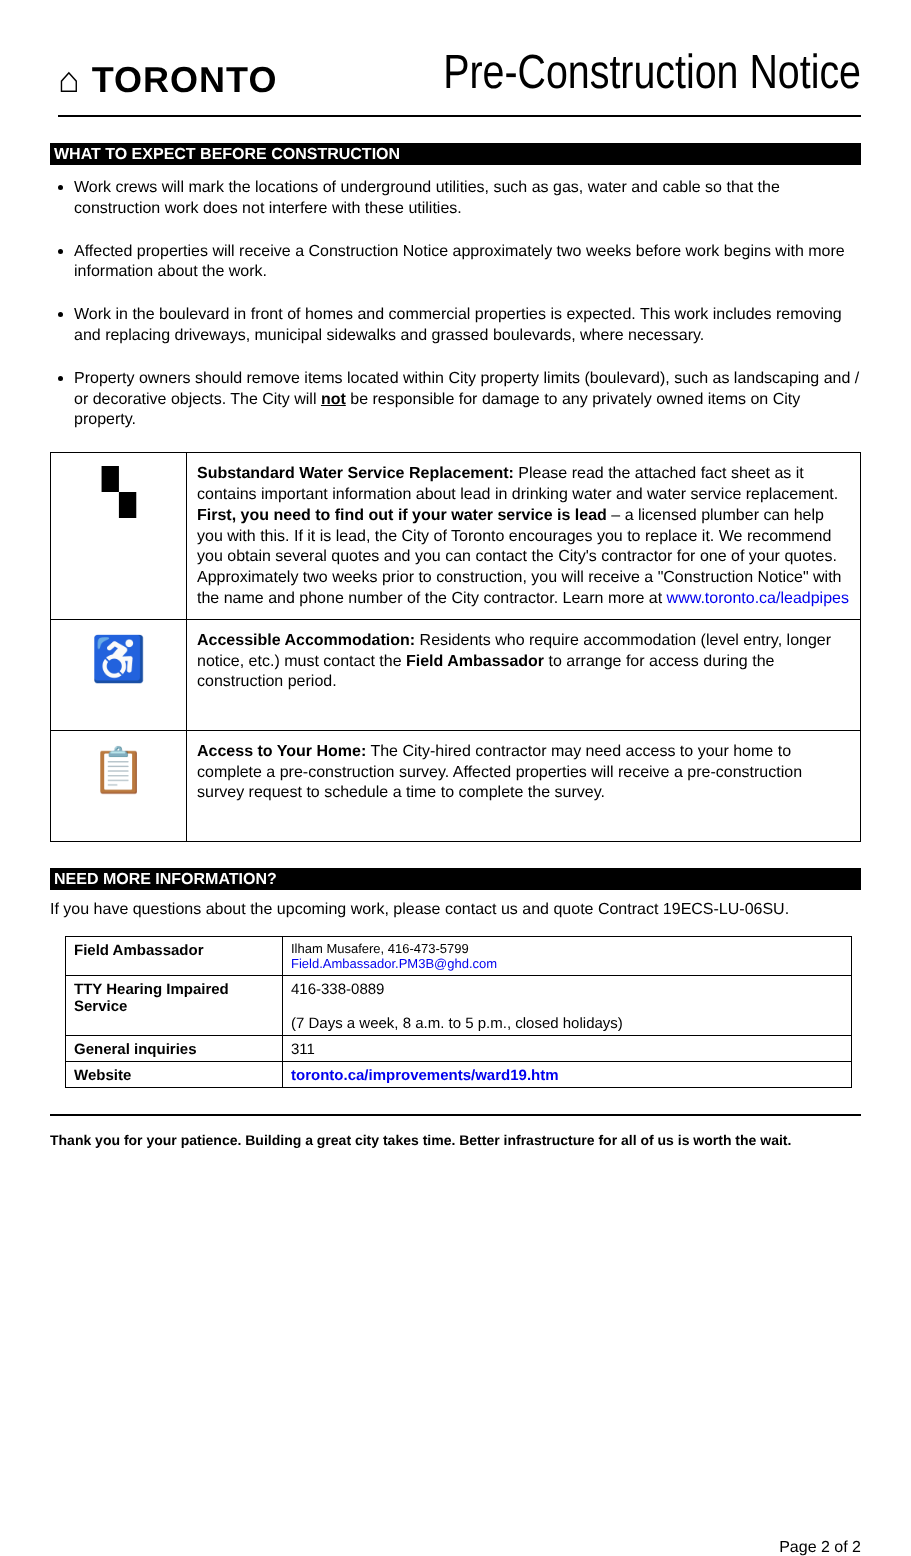⌂ TORONTO
Pre-Construction Notice
WHAT TO EXPECT BEFORE CONSTRUCTION
Work crews will mark the locations of underground utilities, such as gas, water and cable so that the construction work does not interfere with these utilities.
Affected properties will receive a Construction Notice approximately two weeks before work begins with more information about the work.
Work in the boulevard in front of homes and commercial properties is expected. This work includes removing and replacing driveways, municipal sidewalks and grassed boulevards, where necessary.
Property owners should remove items located within City property limits (boulevard), such as landscaping and / or decorative objects. The City will not be responsible for damage to any privately owned items on City property.
| ▚ | Substandard Water Service Replacement: Please read the attached fact sheet as it contains important information about lead in drinking water and water service replacement. First, you need to find out if your water service is lead – a licensed plumber can help you with this. If it is lead, the City of Toronto encourages you to replace it. We recommend you obtain several quotes and you can contact the City's contractor for one of your quotes. Approximately two weeks prior to construction, you will receive a "Construction Notice" with the name and phone number of the City contractor. Learn more at www.toronto.ca/leadpipes |
| ♿ | Accessible Accommodation: Residents who require accommodation (level entry, longer notice, etc.) must contact the Field Ambassador to arrange for access during the construction period. |
| 📋 | Access to Your Home: The City-hired contractor may need access to your home to complete a pre-construction survey. Affected properties will receive a pre-construction survey request to schedule a time to complete the survey. |
NEED MORE INFORMATION?
If you have questions about the upcoming work, please contact us and quote Contract 19ECS-LU-06SU.
| Field Ambassador | Ilham Musafere, 416-473-5799 Field.Ambassador.PM3B@ghd.com |
| TTY Hearing Impaired Service | 416-338-0889 (7 Days a week, 8 a.m. to 5 p.m., closed holidays) |
| General inquiries | 311 |
| Website | toronto.ca/improvements/ward19.htm |
Thank you for your patience. Building a great city takes time. Better infrastructure for all of us is worth the wait.
Page 2 of 2